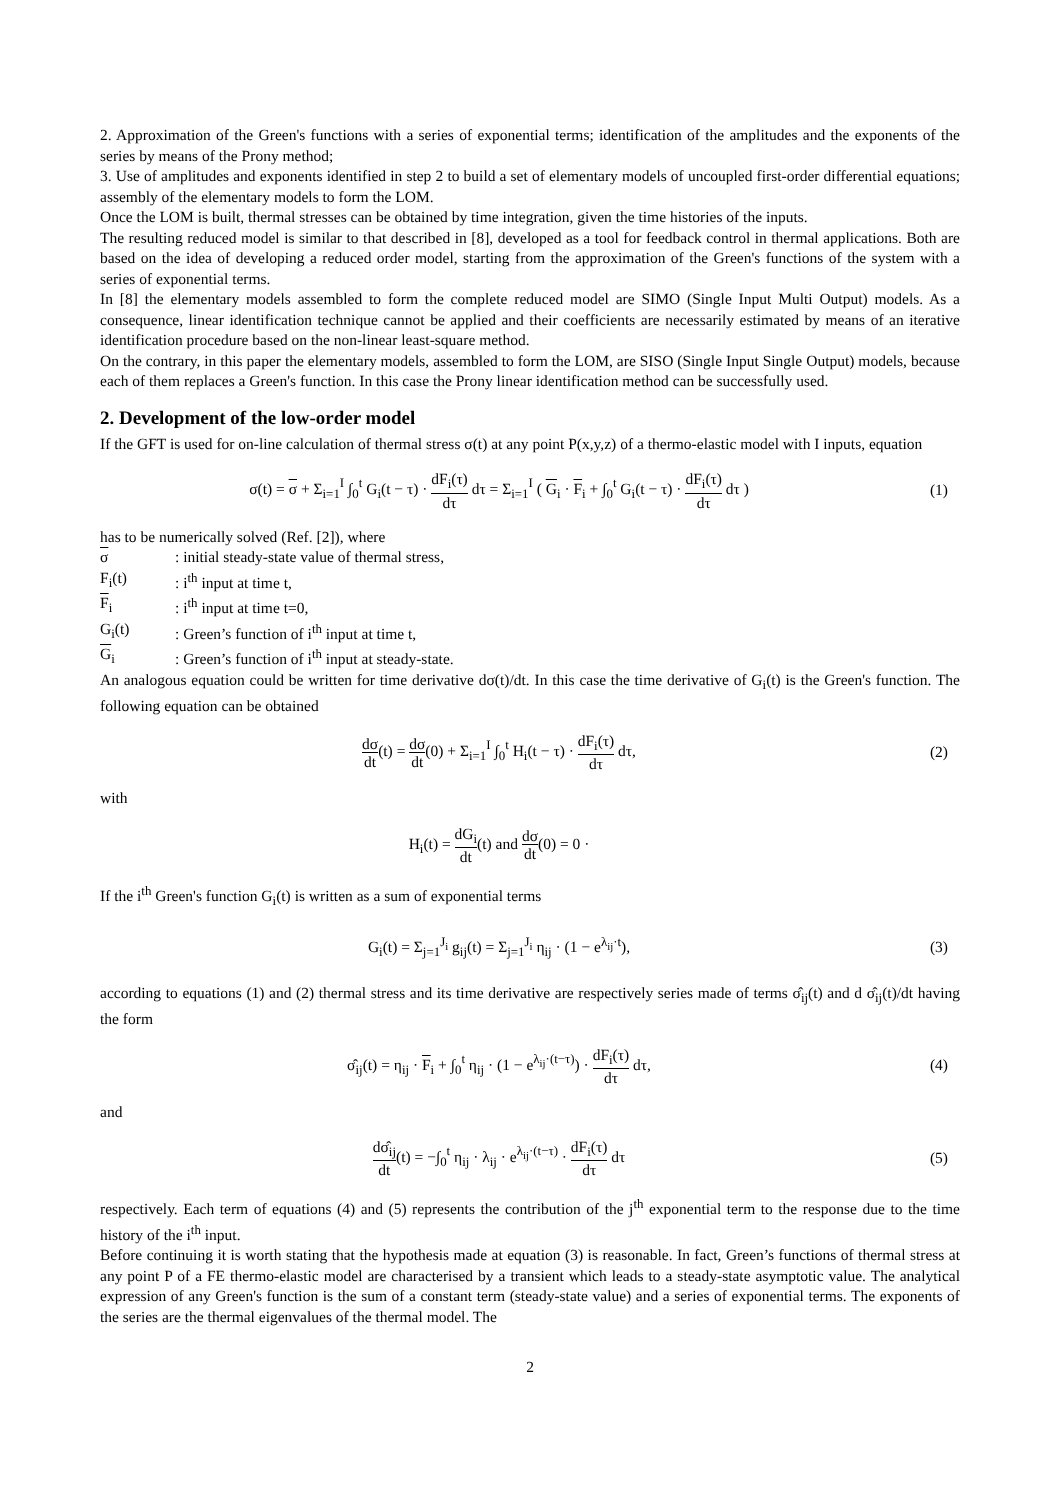2. Approximation of the Green's functions with a series of exponential terms; identification of the amplitudes and the exponents of the series by means of the Prony method;
3. Use of amplitudes and exponents identified in step 2 to build a set of elementary models of uncoupled first-order differential equations; assembly of the elementary models to form the LOM.
Once the LOM is built, thermal stresses can be obtained by time integration, given the time histories of the inputs.
The resulting reduced model is similar to that described in [8], developed as a tool for feedback control in thermal applications. Both are based on the idea of developing a reduced order model, starting from the approximation of the Green's functions of the system with a series of exponential terms.
In [8] the elementary models assembled to form the complete reduced model are SIMO (Single Input Multi Output) models. As a consequence, linear identification technique cannot be applied and their coefficients are necessarily estimated by means of an iterative identification procedure based on the non-linear least-square method.
On the contrary, in this paper the elementary models, assembled to form the LOM, are SISO (Single Input Single Output) models, because each of them replaces a Green's function. In this case the Prony linear identification method can be successfully used.
2. Development of the low-order model
If the GFT is used for on-line calculation of thermal stress σ(t) at any point P(x,y,z) of a thermo-elastic model with I inputs, equation
σ(t) = σ + Σ<sub>i=1</sub><sup>I</sup> ∫<sub>0</sub><sup>t</sup> G<sub>i</sub>(t − τ) · dF<sub>i</sub>(τ) dτ dτ = Σ<sub>i=1</sub><sup>I</sup> ( G<sub>i</sub> · F<sub>i</sub> + ∫<sub>0</sub><sup>t</sup> G<sub>i</sub>(t − τ) · dF<sub>i</sub>(τ) dτ dτ )
(1)
has to be numerically solved (Ref. [2]), where
σ: initial steady-state value of thermal stress,
F<sub>i</sub>(t): i<sup>th</sup> input at time t,
F<sub>i</sub>: i<sup>th</sup> input at time t=0,
G<sub>i</sub>(t): Green’s function of i<sup>th</sup> input at time t,
G<sub>i</sub>: Green’s function of i<sup>th</sup> input at steady-state.
An analogous equation could be written for time derivative dσ(t)/dt. In this case the time derivative of G<sub>i</sub>(t) is the Green's function. The following equation can be obtained
dσ dt(t) = dσ dt(0) + Σ<sub>i=1</sub><sup>I</sup> ∫<sub>0</sub><sup>t</sup> H<sub>i</sub>(t − τ) · dF<sub>i</sub>(τ) dτ dτ,
(2)
with
H<sub>i</sub>(t) = dG<sub>i</sub> dt(t) and dσ dt(0) = 0 ·
If the i<sup>th</sup> Green's function G<sub>i</sub>(t) is written as a sum of exponential terms
G<sub>i</sub>(t) = Σ<sub>j=1</sub><sup>J<sub>i</sub></sup> g<sub>ij</sub>(t) = Σ<sub>j=1</sub><sup>J<sub>i</sub></sup> η<sub>ij</sub> · (1 − e<sup>λ<sub>ij</sub>·t</sup>),
(3)
according to equations (1) and (2) thermal stress and its time derivative are respectively series made of terms σ̂<sub>ij</sub>(t) and d σ̂<sub>ij</sub>(t)/dt having the form
σ̂<sub>ij</sub>(t) = η<sub>ij</sub> · F<sub>i</sub> + ∫<sub>0</sub><sup>t</sup> η<sub>ij</sub> · (1 − e<sup>λ<sub>ij</sub>·(t−τ)</sup>) · dF<sub>i</sub>(τ) dτ dτ,
(4)
and
dσ̂<sub>ij</sub> dt(t) = −∫<sub>0</sub><sup>t</sup> η<sub>ij</sub> · λ<sub>ij</sub> · e<sup>λ<sub>ij</sub>·(t−τ)</sup> · dF<sub>i</sub>(τ) dτ dτ
(5)
respectively. Each term of equations (4) and (5) represents the contribution of the j<sup>th</sup> exponential term to the response due to the time history of the i<sup>th</sup> input.
Before continuing it is worth stating that the hypothesis made at equation (3) is reasonable. In fact, Green’s functions of thermal stress at any point P of a FE thermo-elastic model are characterised by a transient which leads to a steady-state asymptotic value. The analytical expression of any Green's function is the sum of a constant term (steady-state value) and a series of exponential terms. The exponents of the series are the thermal eigenvalues of the thermal model. The
2